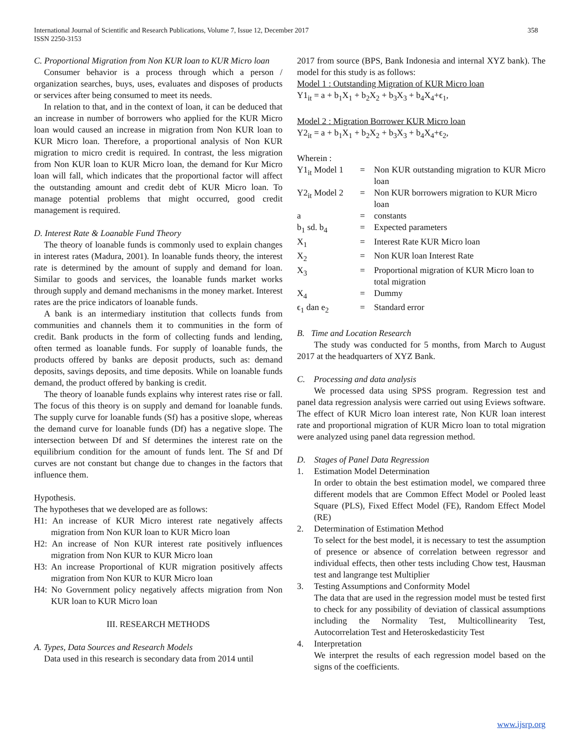International Journal of Scientific and Research Publications, Volume 7, Issue 12, December 2017
ISSN 2250-3153
358
C. Proportional Migration from Non KUR loan to KUR Micro loan
Consumer behavior is a process through which a person / organization searches, buys, uses, evaluates and disposes of products or services after being consumed to meet its needs.
In relation to that, and in the context of loan, it can be deduced that an increase in number of borrowers who applied for the KUR Micro loan would caused an increase in migration from Non KUR loan to KUR Micro loan. Therefore, a proportional analysis of Non KUR migration to micro credit is required. In contrast, the less migration from Non KUR loan to KUR Micro loan, the demand for Kur Micro loan will fall, which indicates that the proportional factor will affect the outstanding amount and credit debt of KUR Micro loan. To manage potential problems that might occurred, good credit management is required.
D. Interest Rate & Loanable Fund Theory
The theory of loanable funds is commonly used to explain changes in interest rates (Madura, 2001). In loanable funds theory, the interest rate is determined by the amount of supply and demand for loan. Similar to goods and services, the loanable funds market works through supply and demand mechanisms in the money market. Interest rates are the price indicators of loanable funds.
A bank is an intermediary institution that collects funds from communities and channels them it to communities in the form of credit. Bank products in the form of collecting funds and lending, often termed as loanable funds. For supply of loanable funds, the products offered by banks are deposit products, such as: demand deposits, savings deposits, and time deposits. While on loanable funds demand, the product offered by banking is credit.
The theory of loanable funds explains why interest rates rise or fall. The focus of this theory is on supply and demand for loanable funds. The supply curve for loanable funds (Sf) has a positive slope, whereas the demand curve for loanable funds (Df) has a negative slope. The intersection between Df and Sf determines the interest rate on the equilibrium condition for the amount of funds lent. The Sf and Df curves are not constant but change due to changes in the factors that influence them.
Hypothesis.
The hypotheses that we developed are as follows:
H1: An increase of KUR Micro interest rate negatively affects migration from Non KUR loan to KUR Micro loan
H2: An increase of Non KUR interest rate positively influences migration from Non KUR to KUR Micro loan
H3: An increase Proportional of KUR migration positively affects migration from Non KUR to KUR Micro loan
H4: No Government policy negatively affects migration from Non KUR loan to KUR Micro loan
III. RESEARCH METHODS
A. Types, Data Sources and Research Models
Data used in this research is secondary data from 2014 until
2017 from source (BPS, Bank Indonesia and internal XYZ bank). The model for this study is as follows:
Model 1 : Outstanding Migration of KUR Micro loan
Y1<sub>it</sub> = a + b<sub>1</sub>X<sub>1</sub> + b<sub>2</sub>X<sub>2</sub> + b<sub>3</sub>X<sub>3</sub> + b<sub>4</sub>X<sub>4</sub>+ϵ<sub>1</sub>,
Model 2 : Migration Borrower KUR Micro loan
Y2<sub>it</sub> = a + b<sub>1</sub>X<sub>1</sub> + b<sub>2</sub>X<sub>2</sub> + b<sub>3</sub>X<sub>3</sub> + b<sub>4</sub>X<sub>4</sub>+ϵ<sub>2</sub>,
Wherein :
| Y1<sub>it</sub> Model 1 | = | Non KUR outstanding migration to KUR Micro loan |
| Y2<sub>it</sub> Model 2 | = | Non KUR borrowers migration to KUR Micro loan |
| a | = | constants |
| b<sub>1</sub> sd. b<sub>4</sub> | = | Expected parameters |
| X<sub>1</sub> | = | Interest Rate KUR Micro loan |
| X<sub>2</sub> | = | Non KUR loan Interest Rate |
| X<sub>3</sub> | = | Proportional migration of KUR Micro loan to total migration |
| X<sub>4</sub> | = | Dummy |
| ϵ<sub>1</sub> dan e<sub>2</sub> | = | Standard error |
B. Time and Location Research
The study was conducted for 5 months, from March to August 2017 at the headquarters of XYZ Bank.
C. Processing and data analysis
We processed data using SPSS program. Regression test and panel data regression analysis were carried out using Eviews software. The effect of KUR Micro loan interest rate, Non KUR loan interest rate and proportional migration of KUR Micro loan to total migration were analyzed using panel data regression method.
D. Stages of Panel Data Regression
1. Estimation Model Determination
In order to obtain the best estimation model, we compared three different models that are Common Effect Model or Pooled least Square (PLS), Fixed Effect Model (FE), Random Effect Model (RE)
2. Determination of Estimation Method
To select for the best model, it is necessary to test the assumption of presence or absence of correlation between regressor and individual effects, then other tests including Chow test, Hausman test and langrange test Multiplier
3. Testing Assumptions and Conformity Model
The data that are used in the regression model must be tested first to check for any possibility of deviation of classical assumptions including the Normality Test, Multicollinearity Test, Autocorrelation Test and Heteroskedasticity Test
4. Interpretation
We interpret the results of each regression model based on the signs of the coefficients.
www.ijsrp.org